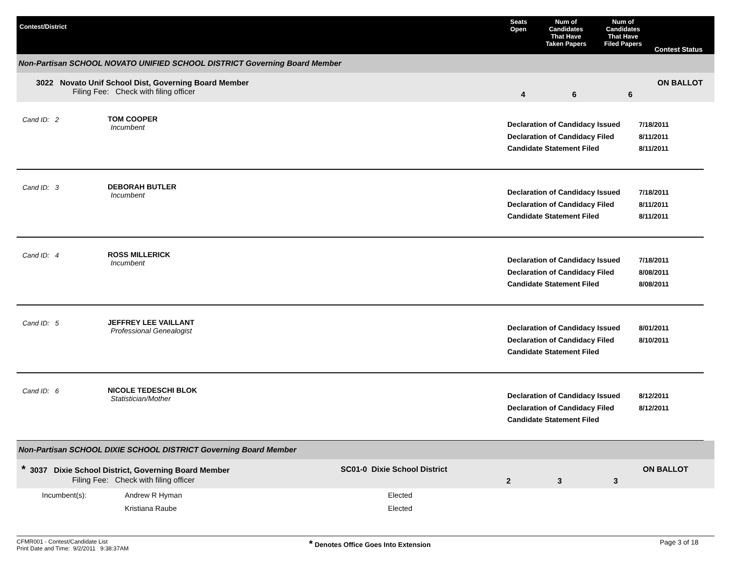Contest/District
Seats
Open
Num of
Candidates
That Have
Taken Papers
Num of
Candidates
That Have
Filed Papers
Contest Status
Non-Partisan SCHOOL NOVATO UNIFIED SCHOOL DISTRICT Governing Board Member
3022 Novato Unif School Dist, Governing Board Member
Filing Fee: Check with filing officer
4 6 6
ON BALLOT
Cand ID: 2 TOM COOPER
Incumbent
Declaration of Candidacy Issued
Declaration of Candidacy Filed
Candidate Statement Filed
7/18/2011
8/11/2011
8/11/2011
Cand ID: 3 DEBORAH BUTLER
Incumbent
Declaration of Candidacy Issued
Declaration of Candidacy Filed
Candidate Statement Filed
7/18/2011
8/11/2011
8/11/2011
Cand ID: 4 ROSS MILLERICK
Incumbent
Declaration of Candidacy Issued
Declaration of Candidacy Filed
Candidate Statement Filed
7/18/2011
8/08/2011
8/08/2011
Cand ID: 5 JEFFREY LEE VAILLANT
Professional Genealogist
Declaration of Candidacy Issued
Declaration of Candidacy Filed
Candidate Statement Filed
8/01/2011
8/10/2011
Cand ID: 6 NICOLE TEDESCHI BLOK
Statistician/Mother
Declaration of Candidacy Issued
Declaration of Candidacy Filed
Candidate Statement Filed
8/12/2011
8/12/2011
Non-Partisan SCHOOL DIXIE SCHOOL DISTRICT Governing Board Member
* 3037 Dixie School District, Governing Board Member
Filing Fee: Check with filing officer
SC01-0 Dixie School District
2 3 3
ON BALLOT
Incumbent(s): Andrew R Hyman
Kristiana Raube
Elected
Elected
CFMR001 - Contest/Candidate List
Print Date and Time: 9/2/2011 9:38:37AM
* Denotes Office Goes Into Extension Page 3 of 18